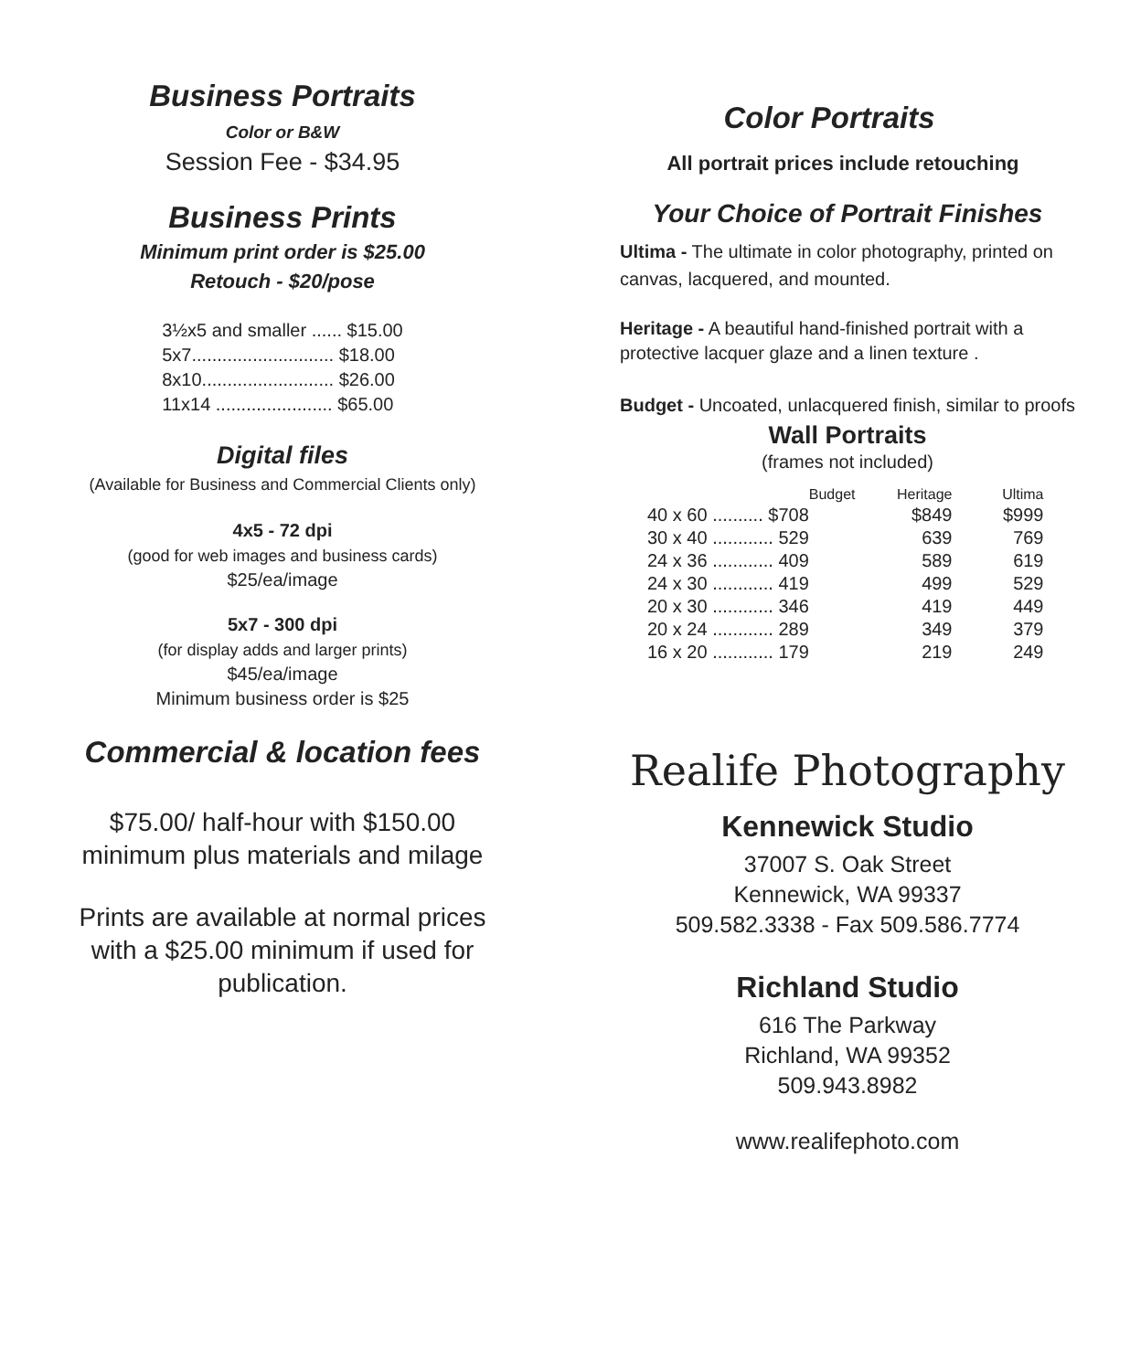Business Portraits
Color or B&W
Session Fee - $34.95
Business Prints
Minimum print order is $25.00
Retouch - $20/pose
| 3½x5 and smaller ...... $15.00 |
| 5x7............................ $18.00 |
| 8x10.......................... $26.00 |
| 11x14 ....................... $65.00 |
Digital files
(Available for Business and Commercial Clients only)
4x5 - 72 dpi
(good for web images and business cards)
$25/ea/image
5x7 - 300 dpi
(for display adds and larger prints)
$45/ea/image
Minimum business order is $25
Commercial & location fees
$75.00/ half-hour with $150.00
minimum plus materials and milage
Prints are available at normal prices
with a $25.00 minimum if used for
publication.
Color Portraits
All portrait prices include retouching
Your Choice of Portrait Finishes
Ultima - The ultimate in color photography, printed on canvas, lacquered, and mounted.
Heritage - A beautiful hand-finished portrait with a protective lacquer glaze and a linen texture .
Budget - Uncoated, unlacquered finish, similar to proofs
Wall Portraits
(frames not included)
| | Budget | Heritage | Ultima |
| --- | --- | --- | --- |
| 40 x 60 .......... $708 | | $849 | $999 |
| 30 x 40 ............ 529 | | 639 | 769 |
| 24 x 36 ............ 409 | | 589 | 619 |
| 24 x 30 ............ 419 | | 499 | 529 |
| 20 x 30 ............ 346 | | 419 | 449 |
| 20 x 24 ............ 289 | | 349 | 379 |
| 16 x 20 ............ 179 | | 219 | 249 |
Realife Photography
Kennewick Studio
37007 S. Oak Street
Kennewick, WA 99337
509.582.3338 - Fax 509.586.7774
Richland Studio
616 The Parkway
Richland, WA 99352
509.943.8982
www.realifephoto.com